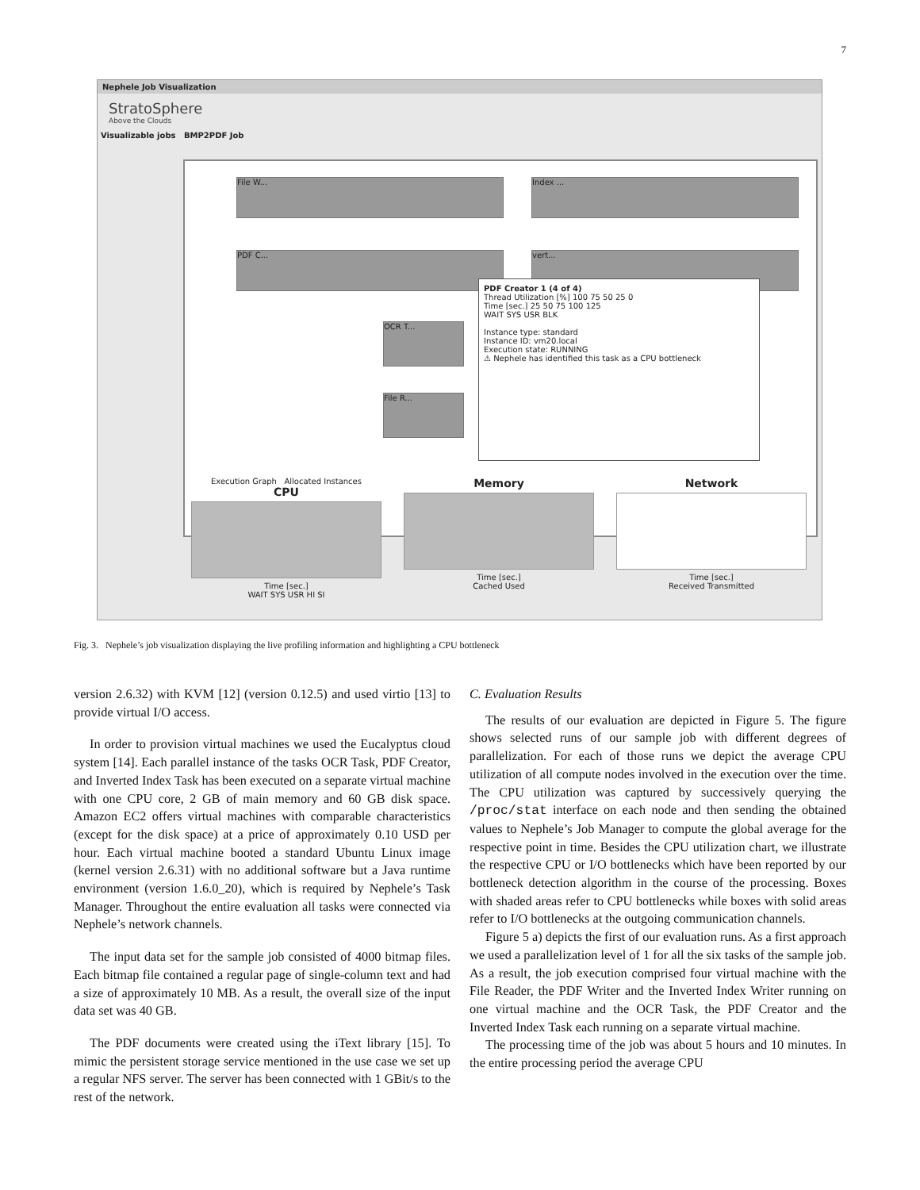7
Nephele Job Visualization
StratoSphere
Above the Clouds
Visualizable jobs BMP2PDF Job
File W... Index ...
PDF C... vert...
OCR T...
File R...
PDF Creator 1 (4 of 4)
Thread Utilization [%] 100 75 50 25 0
Time [sec.] 25 50 75 100 125
WAIT SYS USR BLK
Instance type: standard
Instance ID: vm20.local
Execution state: RUNNING
⚠ Nephele has identified this task as a CPU bottleneck
Execution Graph Allocated Instances
CPU
Time [sec.]
WAIT SYS USR HI SI
Memory
Time [sec.]
Cached Used
Network
Time [sec.]
Received Transmitted
Fig. 3. Nephele’s job visualization displaying the live profiling information and highlighting a CPU bottleneck
version 2.6.32) with KVM [12] (version 0.12.5) and used virtio [13] to provide virtual I/O access.
In order to provision virtual machines we used the Eucalyptus cloud system [14]. Each parallel instance of the tasks OCR Task, PDF Creator, and Inverted Index Task has been executed on a separate virtual machine with one CPU core, 2 GB of main memory and 60 GB disk space. Amazon EC2 offers virtual machines with comparable characteristics (except for the disk space) at a price of approximately 0.10 USD per hour. Each virtual machine booted a standard Ubuntu Linux image (kernel version 2.6.31) with no additional software but a Java runtime environment (version 1.6.0_20), which is required by Nephele’s Task Manager. Throughout the entire evaluation all tasks were connected via Nephele’s network channels.
The input data set for the sample job consisted of 4000 bitmap files. Each bitmap file contained a regular page of single-column text and had a size of approximately 10 MB. As a result, the overall size of the input data set was 40 GB.
The PDF documents were created using the iText library [15]. To mimic the persistent storage service mentioned in the use case we set up a regular NFS server. The server has been connected with 1 GBit/s to the rest of the network.
C. Evaluation Results
The results of our evaluation are depicted in Figure 5. The figure shows selected runs of our sample job with different degrees of parallelization. For each of those runs we depict the average CPU utilization of all compute nodes involved in the execution over the time. The CPU utilization was captured by successively querying the /proc/stat interface on each node and then sending the obtained values to Nephele’s Job Manager to compute the global average for the respective point in time. Besides the CPU utilization chart, we illustrate the respective CPU or I/O bottlenecks which have been reported by our bottleneck detection algorithm in the course of the processing. Boxes with shaded areas refer to CPU bottlenecks while boxes with solid areas refer to I/O bottlenecks at the outgoing communication channels.
Figure 5 a) depicts the first of our evaluation runs. As a first approach we used a parallelization level of 1 for all the six tasks of the sample job. As a result, the job execution comprised four virtual machine with the File Reader, the PDF Writer and the Inverted Index Writer running on one virtual machine and the OCR Task, the PDF Creator and the Inverted Index Task each running on a separate virtual machine.
The processing time of the job was about 5 hours and 10 minutes. In the entire processing period the average CPU